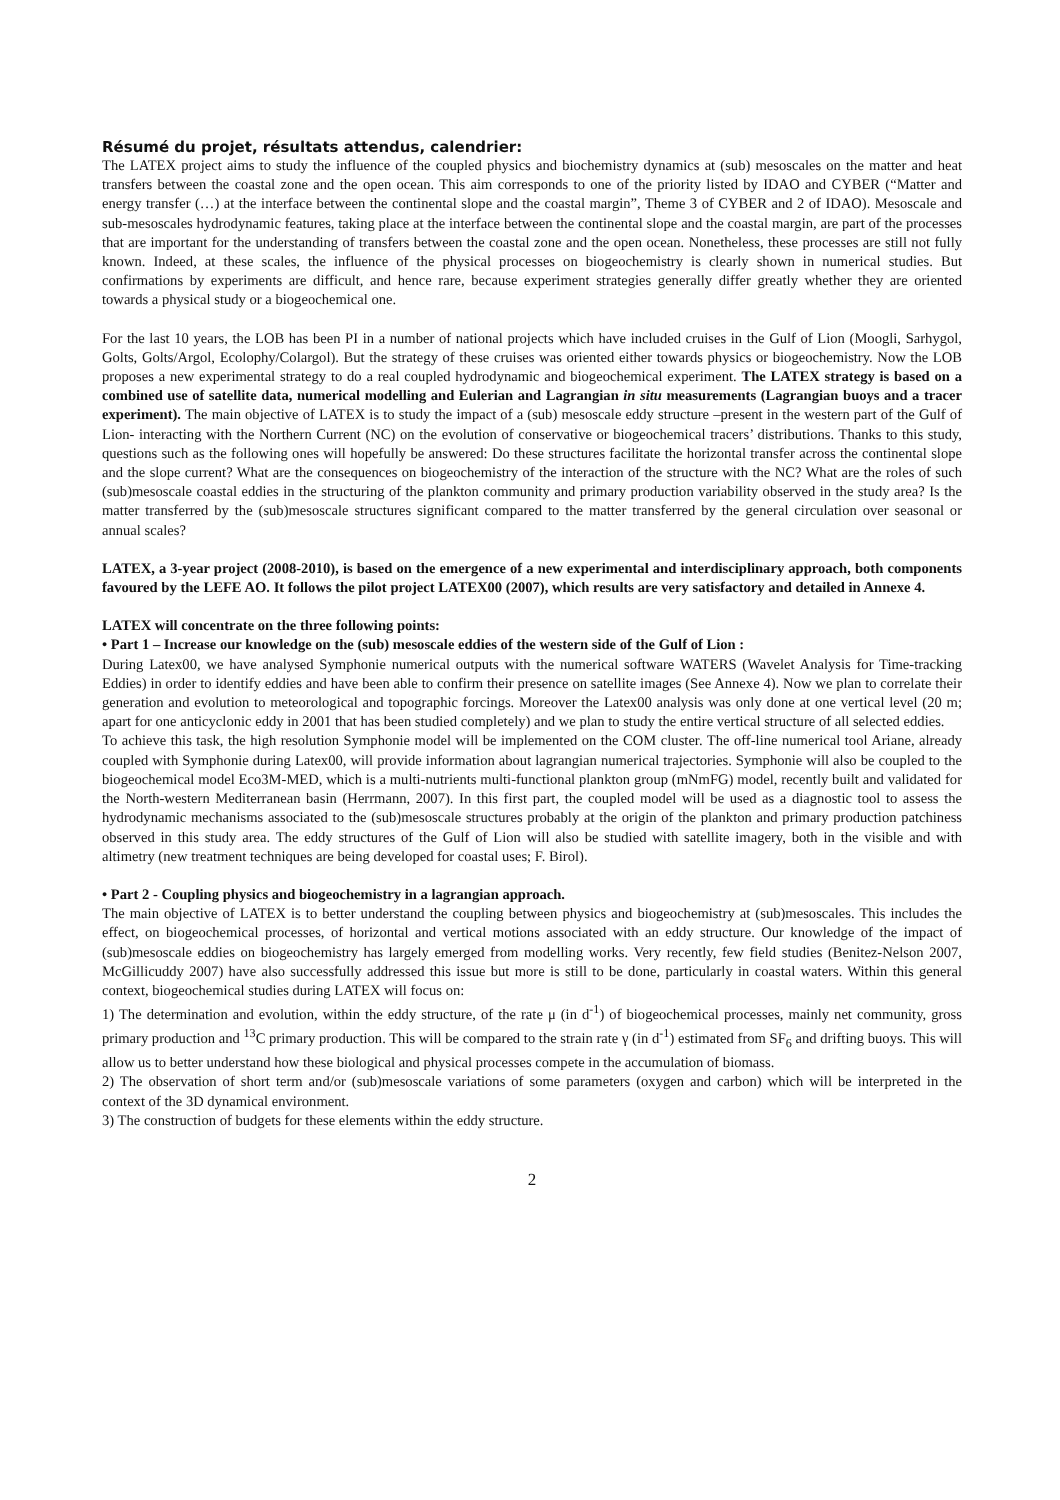Résumé du projet, résultats attendus, calendrier:
The LATEX project aims to study the influence of the coupled physics and biochemistry dynamics at (sub) mesoscales on the matter and heat transfers between the coastal zone and the open ocean. This aim corresponds to one of the priority listed by IDAO and CYBER (“Matter and energy transfer (…) at the interface between the continental slope and the coastal margin”, Theme 3 of CYBER and 2 of IDAO). Mesoscale and sub-mesoscales hydrodynamic features, taking place at the interface between the continental slope and the coastal margin, are part of the processes that are important for the understanding of transfers between the coastal zone and the open ocean. Nonetheless, these processes are still not fully known. Indeed, at these scales, the influence of the physical processes on biogeochemistry is clearly shown in numerical studies. But confirmations by experiments are difficult, and hence rare, because experiment strategies generally differ greatly whether they are oriented towards a physical study or a biogeochemical one.
For the last 10 years, the LOB has been PI in a number of national projects which have included cruises in the Gulf of Lion (Moogli, Sarhygol, Golts, Golts/Argol, Ecolophy/Colargol). But the strategy of these cruises was oriented either towards physics or biogeochemistry. Now the LOB proposes a new experimental strategy to do a real coupled hydrodynamic and biogeochemical experiment. The LATEX strategy is based on a combined use of satellite data, numerical modelling and Eulerian and Lagrangian in situ measurements (Lagrangian buoys and a tracer experiment). The main objective of LATEX is to study the impact of a (sub) mesoscale eddy structure –present in the western part of the Gulf of Lion- interacting with the Northern Current (NC) on the evolution of conservative or biogeochemical tracers’ distributions. Thanks to this study, questions such as the following ones will hopefully be answered: Do these structures facilitate the horizontal transfer across the continental slope and the slope current? What are the consequences on biogeochemistry of the interaction of the structure with the NC? What are the roles of such (sub)mesoscale coastal eddies in the structuring of the plankton community and primary production variability observed in the study area? Is the matter transferred by the (sub)mesoscale structures significant compared to the matter transferred by the general circulation over seasonal or annual scales?
LATEX, a 3-year project (2008-2010), is based on the emergence of a new experimental and interdisciplinary approach, both components favoured by the LEFE AO. It follows the pilot project LATEX00 (2007), which results are very satisfactory and detailed in Annexe 4.
LATEX will concentrate on the three following points:
• Part 1 – Increase our knowledge on the (sub) mesoscale eddies of the western side of the Gulf of Lion :
During Latex00, we have analysed Symphonie numerical outputs with the numerical software WATERS (Wavelet Analysis for Time-tracking Eddies) in order to identify eddies and have been able to confirm their presence on satellite images (See Annexe 4). Now we plan to correlate their generation and evolution to meteorological and topographic forcings. Moreover the Latex00 analysis was only done at one vertical level (20 m; apart for one anticyclonic eddy in 2001 that has been studied completely) and we plan to study the entire vertical structure of all selected eddies.
To achieve this task, the high resolution Symphonie model will be implemented on the COM cluster. The off-line numerical tool Ariane, already coupled with Symphonie during Latex00, will provide information about lagrangian numerical trajectories. Symphonie will also be coupled to the biogeochemical model Eco3M-MED, which is a multi-nutrients multi-functional plankton group (mNmFG) model, recently built and validated for the North-western Mediterranean basin (Herrmann, 2007). In this first part, the coupled model will be used as a diagnostic tool to assess the hydrodynamic mechanisms associated to the (sub)mesoscale structures probably at the origin of the plankton and primary production patchiness observed in this study area. The eddy structures of the Gulf of Lion will also be studied with satellite imagery, both in the visible and with altimetry (new treatment techniques are being developed for coastal uses; F. Birol).
• Part 2 - Coupling physics and biogeochemistry in a lagrangian approach.
The main objective of LATEX is to better understand the coupling between physics and biogeochemistry at (sub)mesoscales. This includes the effect, on biogeochemical processes, of horizontal and vertical motions associated with an eddy structure. Our knowledge of the impact of (sub)mesoscale eddies on biogeochemistry has largely emerged from modelling works. Very recently, few field studies (Benitez-Nelson 2007, McGillicuddy 2007) have also successfully addressed this issue but more is still to be done, particularly in coastal waters. Within this general context, biogeochemical studies during LATEX will focus on:
1) The determination and evolution, within the eddy structure, of the rate μ (in d<sup>-1</sup>) of biogeochemical processes, mainly net community, gross primary production and <sup>13</sup>C primary production. This will be compared to the strain rate γ (in d<sup>-1</sup>) estimated from SF<sub>6</sub> and drifting buoys. This will allow us to better understand how these biological and physical processes compete in the accumulation of biomass.
2) The observation of short term and/or (sub)mesoscale variations of some parameters (oxygen and carbon) which will be interpreted in the context of the 3D dynamical environment.
3) The construction of budgets for these elements within the eddy structure.
2